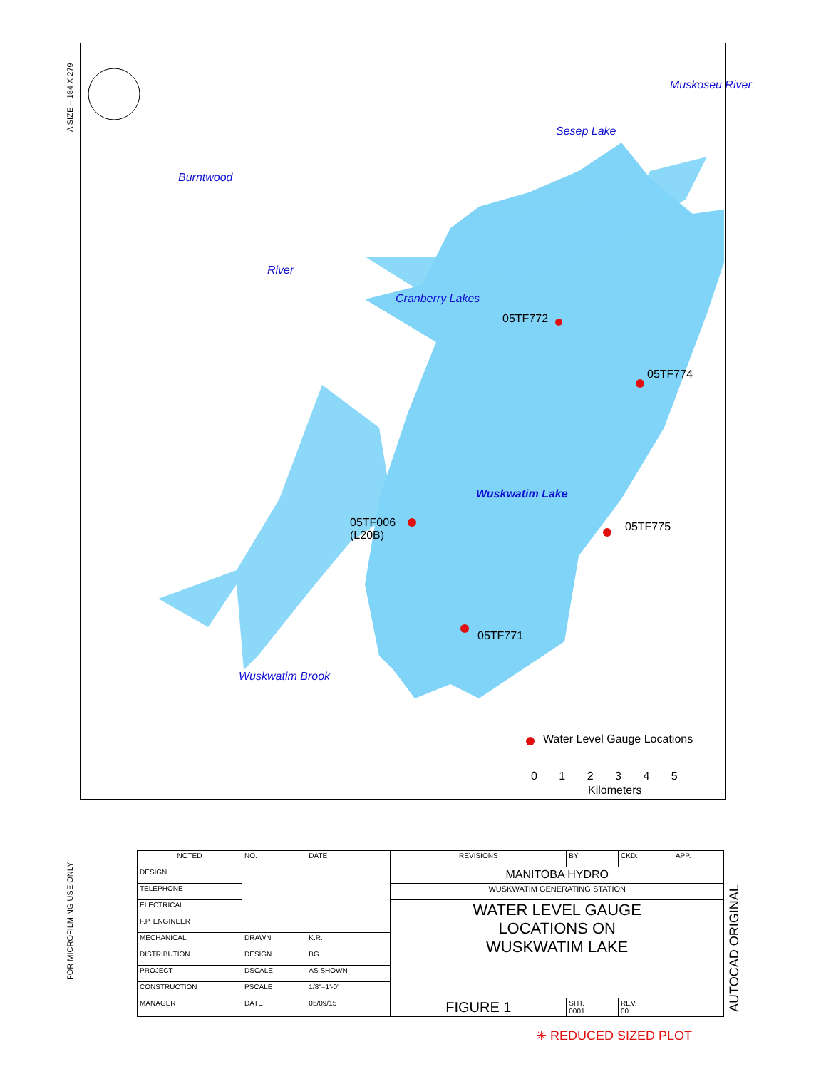A SIZE – 184 X 279
FOR MICROFILMING USE ONLY
AUTOCAD ORIGINAL
Burntwood
River
Sesep Lake
Muskoseu River
Cranberry Lakes
05TF772
05TF774
Wuskwatim Lake
05TF006
(L20B)
05TF775
05TF771
Wuskwatim Brook
Water Level Gauge Locations
0 1 2 3 4 5
Kilometers
| NOTED | NO. | DATE | REVISIONS | BY | CKD. | APP. |
| DESIGN | | | MANITOBA HYDRO | | | |
| TELEPHONE | | | WUSKWATIM GENERATING STATION | | | |
| ELECTRICAL | | | WATER LEVEL GAUGE LOCATIONS ON WUSKWATIM LAKE | | | |
| F.P. ENGINEER | | | | | | |
| MECHANICAL | DRAWN | K.R. | | | | |
| DISTRIBUTION | DESIGN | BG | | | | |
| PROJECT | DSCALE | AS SHOWN | | | | |
| CONSTRUCTION | PSCALE | 1/8"=1'-0" | | | | |
| MANAGER | DATE | 05/09/15 | FIGURE 1 | SHT. 0001 | REV. 00 | |
✳ REDUCED SIZED PLOT